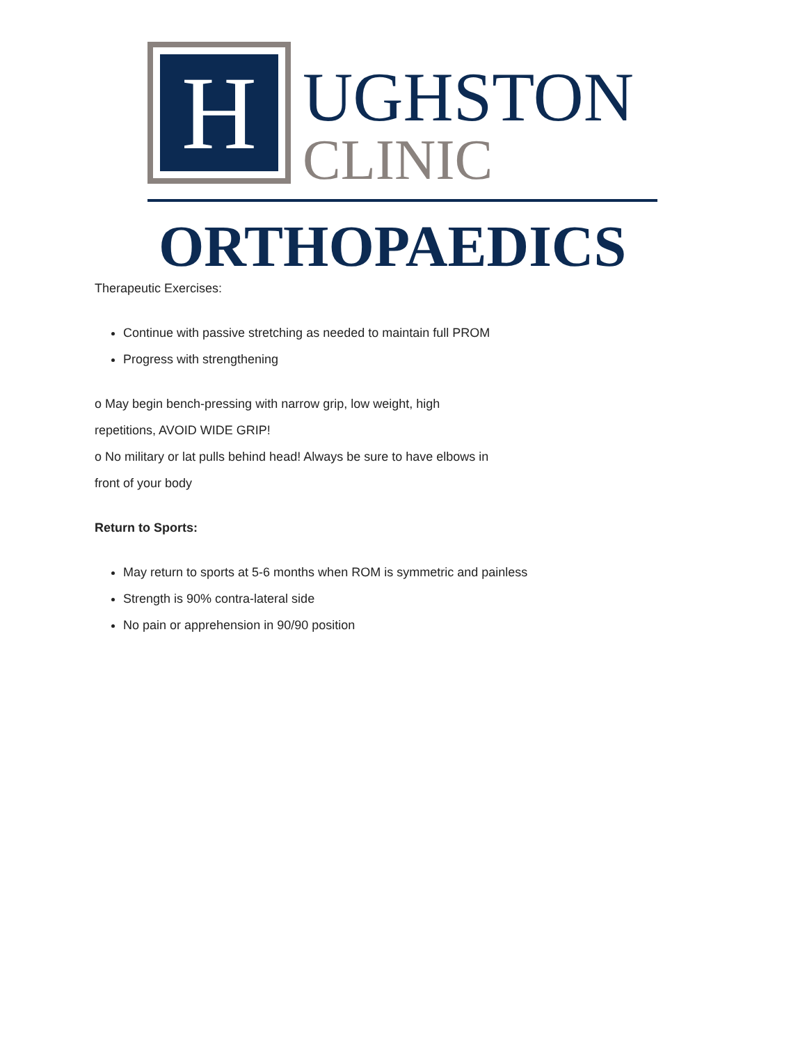H
UGHSTON
CLINIC
ORTHOPAEDICS
Therapeutic Exercises:
Continue with passive stretching as needed to maintain full PROM
Progress with strengthening
o May begin bench-pressing with narrow grip, low weight, high
repetitions, AVOID WIDE GRIP!
o No military or lat pulls behind head! Always be sure to have elbows in
front of your body
Return to Sports:
May return to sports at 5-6 months when ROM is symmetric and painless
Strength is 90% contra-lateral side
No pain or apprehension in 90/90 position